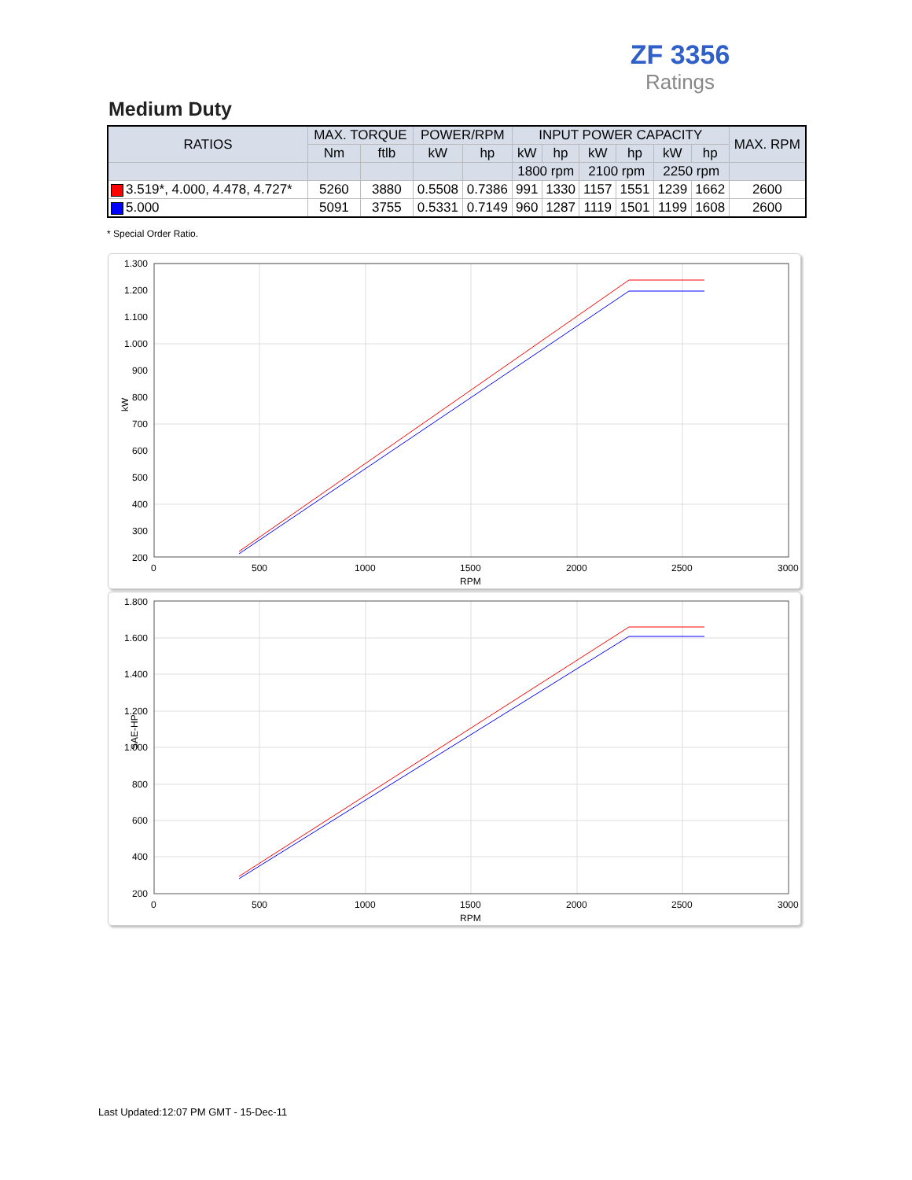ZF 3356
Ratings
Medium Duty
| RATIOS | MAX. TORQUE | | POWER/RPM | | INPUT POWER CAPACITY | | | | | | MAX. RPM |
| --- | --- | --- | --- | --- | --- | --- | --- | --- | --- | --- | --- |
| | Nm | ftlb | kW | hp | kW | hp | kW | hp | kW | hp | |
| | | | | | 1800 rpm | | 2100 rpm | | 2250 rpm | | |
| 3.519*, 4.000, 4.478, 4.727* | 5260 | 3880 | 0.5508 | 0.7386 | 991 | 1330 | 1157 | 1551 | 1239 | 1662 | 2600 |
| 5.000 | 5091 | 3755 | 0.5331 | 0.7149 | 960 | 1287 | 1119 | 1501 | 1199 | 1608 | 2600 |
* Special Order Ratio.
1.300
1.200
1.100
1.000
900
800
700
600
500
400
300
200
0
500
1000
1500
2000
2500
3000
RPM
kW
1.800
1.600
1.400
1.200
1.000
800
600
400
200
0
500
1000
1500
2000
2500
3000
RPM
SAE-HP
Last Updated:12:07 PM GMT - 15-Dec-11